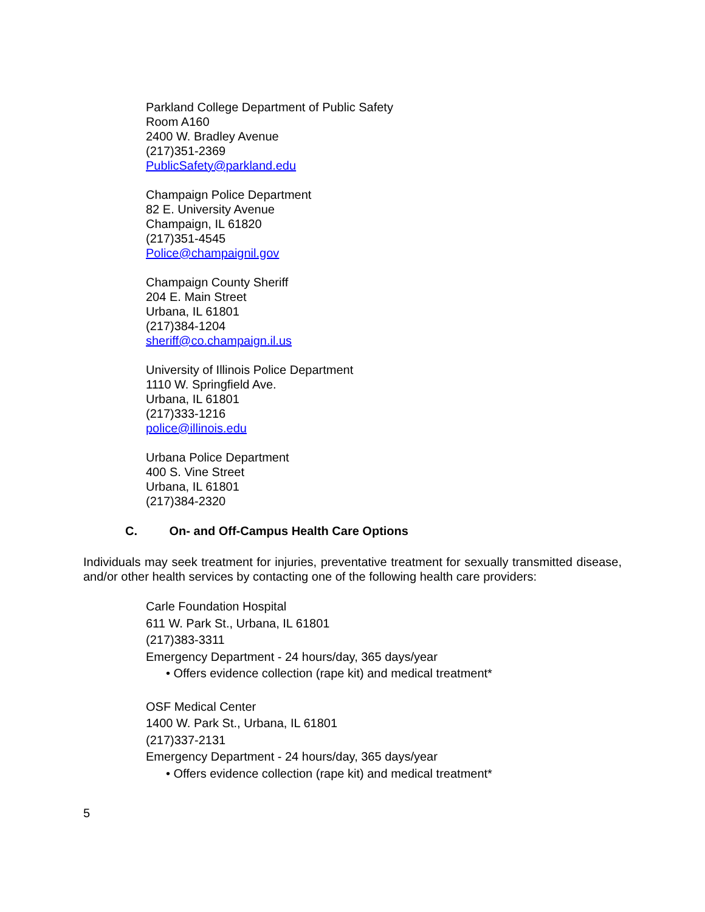Parkland College Department of Public Safety
Room A160
2400 W. Bradley Avenue
(217)351-2369
PublicSafety@parkland.edu
Champaign Police Department
82 E. University Avenue
Champaign, IL 61820
(217)351-4545
Police@champaignil.gov
Champaign County Sheriff
204 E. Main Street
Urbana, IL 61801
(217)384-1204
sheriff@co.champaign.il.us
University of Illinois Police Department
1110 W. Springfield Ave.
Urbana, IL 61801
(217)333-1216
police@illinois.edu
Urbana Police Department
400 S. Vine Street
Urbana, IL 61801
(217)384-2320
C. On- and Off-Campus Health Care Options
Individuals may seek treatment for injuries, preventative treatment for sexually transmitted disease, and/or other health services by contacting one of the following health care providers:
Carle Foundation Hospital
611 W. Park St., Urbana, IL 61801
(217)383-3311
Emergency Department - 24 hours/day, 365 days/year
• Offers evidence collection (rape kit) and medical treatment*
OSF Medical Center
1400 W. Park St., Urbana, IL 61801
(217)337-2131
Emergency Department - 24 hours/day, 365 days/year
• Offers evidence collection (rape kit) and medical treatment*
5